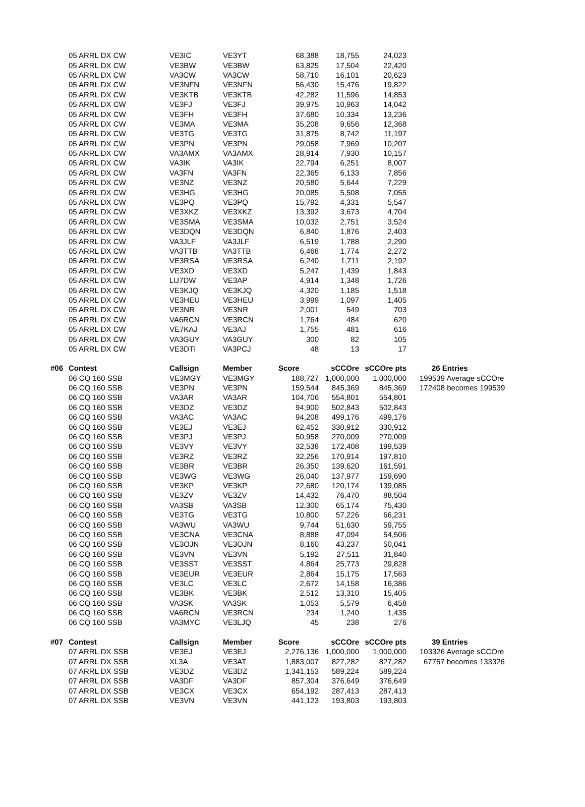| | 05 ARRL DX CW | VE3IC | VE3YT | 68,388 | 18,755 | 24,023 | |
| | 05 ARRL DX CW | VE3BW | VE3BW | 63,825 | 17,504 | 22,420 | |
| | 05 ARRL DX CW | VA3CW | VA3CW | 58,710 | 16,101 | 20,623 | |
| | 05 ARRL DX CW | VE3NFN | VE3NFN | 56,430 | 15,476 | 19,822 | |
| | 05 ARRL DX CW | VE3KTB | VE3KTB | 42,282 | 11,596 | 14,853 | |
| | 05 ARRL DX CW | VE3FJ | VE3FJ | 39,975 | 10,963 | 14,042 | |
| | 05 ARRL DX CW | VE3FH | VE3FH | 37,680 | 10,334 | 13,236 | |
| | 05 ARRL DX CW | VE3MA | VE3MA | 35,208 | 9,656 | 12,368 | |
| | 05 ARRL DX CW | VE3TG | VE3TG | 31,875 | 8,742 | 11,197 | |
| | 05 ARRL DX CW | VE3PN | VE3PN | 29,058 | 7,969 | 10,207 | |
| | 05 ARRL DX CW | VA3AMX | VA3AMX | 28,914 | 7,930 | 10,157 | |
| | 05 ARRL DX CW | VA3IK | VA3IK | 22,794 | 6,251 | 8,007 | |
| | 05 ARRL DX CW | VA3FN | VA3FN | 22,365 | 6,133 | 7,856 | |
| | 05 ARRL DX CW | VE3NZ | VE3NZ | 20,580 | 5,644 | 7,229 | |
| | 05 ARRL DX CW | VE3HG | VE3HG | 20,085 | 5,508 | 7,055 | |
| | 05 ARRL DX CW | VE3PQ | VE3PQ | 15,792 | 4,331 | 5,547 | |
| | 05 ARRL DX CW | VE3XKZ | VE3XKZ | 13,392 | 3,673 | 4,704 | |
| | 05 ARRL DX CW | VE3SMA | VE3SMA | 10,032 | 2,751 | 3,524 | |
| | 05 ARRL DX CW | VE3DQN | VE3DQN | 6,840 | 1,876 | 2,403 | |
| | 05 ARRL DX CW | VA3JLF | VA3JLF | 6,519 | 1,788 | 2,290 | |
| | 05 ARRL DX CW | VA3TTB | VA3TTB | 6,468 | 1,774 | 2,272 | |
| | 05 ARRL DX CW | VE3RSA | VE3RSA | 6,240 | 1,711 | 2,192 | |
| | 05 ARRL DX CW | VE3XD | VE3XD | 5,247 | 1,439 | 1,843 | |
| | 05 ARRL DX CW | LU7DW | VE3AP | 4,914 | 1,348 | 1,726 | |
| | 05 ARRL DX CW | VE3KJQ | VE3KJQ | 4,320 | 1,185 | 1,518 | |
| | 05 ARRL DX CW | VE3HEU | VE3HEU | 3,999 | 1,097 | 1,405 | |
| | 05 ARRL DX CW | VE3NR | VE3NR | 2,001 | 549 | 703 | |
| | 05 ARRL DX CW | VA6RCN | VE3RCN | 1,764 | 484 | 620 | |
| | 05 ARRL DX CW | VE7KAJ | VE3AJ | 1,755 | 481 | 616 | |
| | 05 ARRL DX CW | VA3GUY | VA3GUY | 300 | 82 | 105 | |
| | 05 ARRL DX CW | VE3DTI | VA3PCJ | 48 | 13 | 17 | |
| #06 | Contest | Callsign | Member | Score | sCCOre | sCCOre pts | 26 Entries |
| | 06 CQ 160 SSB | VE3MGY | VE3MGY | 188,727 | 1,000,000 | 1,000,000 | 199539 Average sCCOre |
| | 06 CQ 160 SSB | VE3PN | VE3PN | 159,544 | 845,369 | 845,369 | 172408 becomes 199539 |
| | 06 CQ 160 SSB | VA3AR | VA3AR | 104,706 | 554,801 | 554,801 | |
| | 06 CQ 160 SSB | VE3DZ | VE3DZ | 94,900 | 502,843 | 502,843 | |
| | 06 CQ 160 SSB | VA3AC | VA3AC | 94,208 | 499,176 | 499,176 | |
| | 06 CQ 160 SSB | VE3EJ | VE3EJ | 62,452 | 330,912 | 330,912 | |
| | 06 CQ 160 SSB | VE3PJ | VE3PJ | 50,958 | 270,009 | 270,009 | |
| | 06 CQ 160 SSB | VE3VY | VE3VY | 32,538 | 172,408 | 199,539 | |
| | 06 CQ 160 SSB | VE3RZ | VE3RZ | 32,256 | 170,914 | 197,810 | |
| | 06 CQ 160 SSB | VE3BR | VE3BR | 26,350 | 139,620 | 161,591 | |
| | 06 CQ 160 SSB | VE3WG | VE3WG | 26,040 | 137,977 | 159,690 | |
| | 06 CQ 160 SSB | VE3KP | VE3KP | 22,680 | 120,174 | 139,085 | |
| | 06 CQ 160 SSB | VE3ZV | VE3ZV | 14,432 | 76,470 | 88,504 | |
| | 06 CQ 160 SSB | VA3SB | VA3SB | 12,300 | 65,174 | 75,430 | |
| | 06 CQ 160 SSB | VE3TG | VE3TG | 10,800 | 57,226 | 66,231 | |
| | 06 CQ 160 SSB | VA3WU | VA3WU | 9,744 | 51,630 | 59,755 | |
| | 06 CQ 160 SSB | VE3CNA | VE3CNA | 8,888 | 47,094 | 54,506 | |
| | 06 CQ 160 SSB | VE3OJN | VE3OJN | 8,160 | 43,237 | 50,041 | |
| | 06 CQ 160 SSB | VE3VN | VE3VN | 5,192 | 27,511 | 31,840 | |
| | 06 CQ 160 SSB | VE3SST | VE3SST | 4,864 | 25,773 | 29,828 | |
| | 06 CQ 160 SSB | VE3EUR | VE3EUR | 2,864 | 15,175 | 17,563 | |
| | 06 CQ 160 SSB | VE3LC | VE3LC | 2,672 | 14,158 | 16,386 | |
| | 06 CQ 160 SSB | VE3BK | VE3BK | 2,512 | 13,310 | 15,405 | |
| | 06 CQ 160 SSB | VA3SK | VA3SK | 1,053 | 5,579 | 6,458 | |
| | 06 CQ 160 SSB | VA6RCN | VE3RCN | 234 | 1,240 | 1,435 | |
| | 06 CQ 160 SSB | VA3MYC | VE3LJQ | 45 | 238 | 276 | |
| #07 | Contest | Callsign | Member | Score | sCCOre | sCCOre pts | 39 Entries |
| | 07 ARRL DX SSB | VE3EJ | VE3EJ | 2,276,136 | 1,000,000 | 1,000,000 | 103326 Average sCCOre |
| | 07 ARRL DX SSB | XL3A | VE3AT | 1,883,007 | 827,282 | 827,282 | 67757 becomes 133326 |
| | 07 ARRL DX SSB | VE3DZ | VE3DZ | 1,341,153 | 589,224 | 589,224 | |
| | 07 ARRL DX SSB | VA3DF | VA3DF | 857,304 | 376,649 | 376,649 | |
| | 07 ARRL DX SSB | VE3CX | VE3CX | 654,192 | 287,413 | 287,413 | |
| | 07 ARRL DX SSB | VE3VN | VE3VN | 441,123 | 193,803 | 193,803 | |